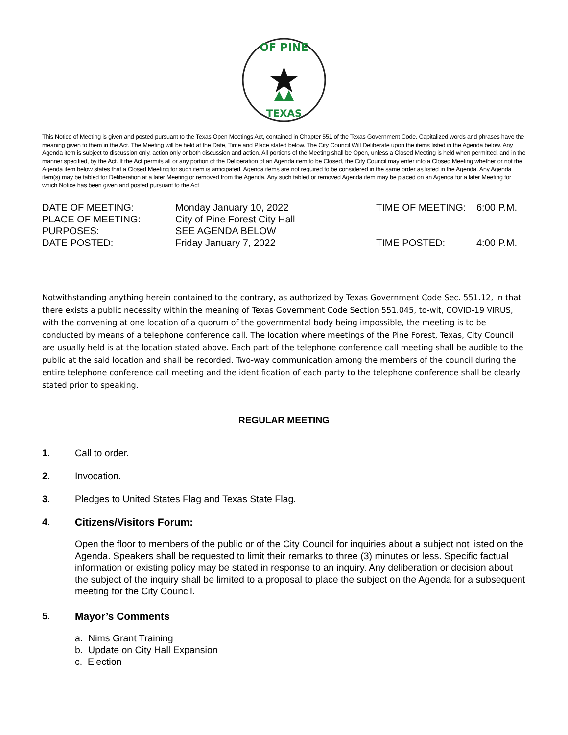OF PINE
TEXAS
This Notice of Meeting is given and posted pursuant to the Texas Open Meetings Act, contained in Chapter 551 of the Texas Government Code. Capitalized words and phrases have the meaning given to them in the Act. The Meeting will be held at the Date, Time and Place stated below. The City Council Will Deliberate upon the items listed in the Agenda below. Any Agenda item is subject to discussion only, action only or both discussion and action. All portions of the Meeting shall be Open, unless a Closed Meeting is held when permitted, and in the manner specified, by the Act. If the Act permits all or any portion of the Deliberation of an Agenda item to be Closed, the City Council may enter into a Closed Meeting whether or not the Agenda item below states that a Closed Meeting for such item is anticipated. Agenda items are not required to be considered in the same order as listed in the Agenda. Any Agenda item(s) may be tabled for Deliberation at a later Meeting or removed from the Agenda. Any such tabled or removed Agenda item may be placed on an Agenda for a later Meeting for which Notice has been given and posted pursuant to the Act
DATE OF MEETING:
Monday January 10, 2022
TIME OF MEETING:
6:00 P.M.
PLACE OF MEETING:
City of Pine Forest City Hall
PURPOSES:
SEE AGENDA BELOW
DATE POSTED:
Friday January 7, 2022
TIME POSTED:
4:00 P.M.
Notwithstanding anything herein contained to the contrary, as authorized by Texas Government Code Sec. 551.12, in that there exists a public necessity within the meaning of Texas Government Code Section 551.045, to-wit, COVID-19 VIRUS, with the convening at one location of a quorum of the governmental body being impossible, the meeting is to be conducted by means of a telephone conference call. The location where meetings of the Pine Forest, Texas, City Council are usually held is at the location stated above. Each part of the telephone conference call meeting shall be audible to the public at the said location and shall be recorded. Two-way communication among the members of the council during the entire telephone conference call meeting and the identification of each party to the telephone conference shall be clearly stated prior to speaking.
REGULAR MEETING
1. Call to order.
2. Invocation.
3. Pledges to United States Flag and Texas State Flag.
4. Citizens/Visitors Forum:
Open the floor to members of the public or of the City Council for inquiries about a subject not listed on the Agenda. Speakers shall be requested to limit their remarks to three (3) minutes or less. Specific factual information or existing policy may be stated in response to an inquiry. Any deliberation or decision about the subject of the inquiry shall be limited to a proposal to place the subject on the Agenda for a subsequent meeting for the City Council.
5. Mayor’s Comments
a. Nims Grant Training
b. Update on City Hall Expansion
c. Election